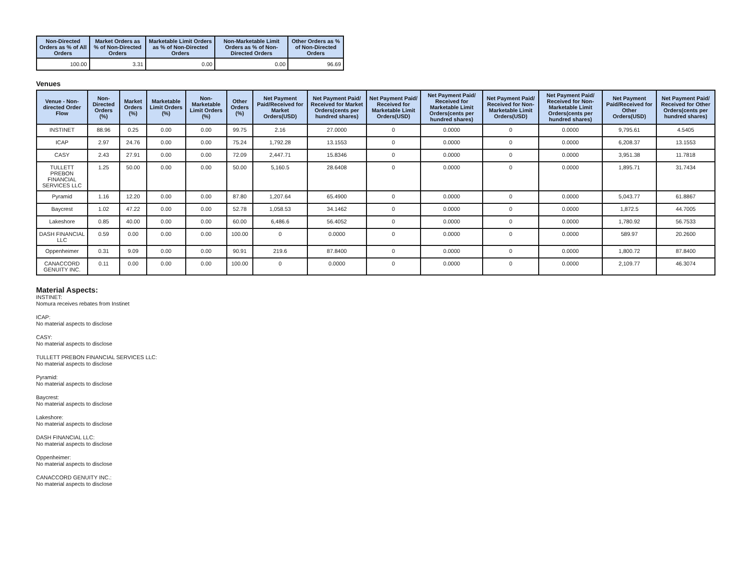| Non-Directed Orders as % of All Orders | Market Orders as % of Non-Directed Orders | Marketable Limit Orders as % of Non-Directed Orders | Non-Marketable Limit Orders as % of Non-Directed Orders | Other Orders as % of Non-Directed Orders |
| --- | --- | --- | --- | --- |
| 100.00 | 3.31 | 0.00 | 0.00 | 96.69 |
Venues
| Venue - Non-directed Order Flow | Non-Directed Orders (%) | Market Orders (%) | Marketable Limit Orders (%) | Non-Marketable Limit Orders (%) | Other Orders (%) | Net Payment Paid/Received for Market Orders(USD) | Net Payment Paid/ Received for Market Orders(cents per hundred shares) | Net Payment Paid/ Received for Marketable Limit Orders(USD) | Net Payment Paid/ Received for Marketable Limit Orders(cents per hundred shares) | Net Payment Paid/ Received for Non-Marketable Limit Orders(USD) | Net Payment Paid/ Received for Non-Marketable Limit Orders(cents per hundred shares) | Net Payment Paid/Received for Other Orders(USD) | Net Payment Paid/ Received for Other Orders(cents per hundred shares) |
| --- | --- | --- | --- | --- | --- | --- | --- | --- | --- | --- | --- | --- | --- |
| INSTINET | 88.96 | 0.25 | 0.00 | 0.00 | 99.75 | 2.16 | 27.0000 | 0 | 0.0000 | 0 | 0.0000 | 9,795.61 | 4.5405 |
| ICAP | 2.97 | 24.76 | 0.00 | 0.00 | 75.24 | 1,792.28 | 13.1553 | 0 | 0.0000 | 0 | 0.0000 | 6,208.37 | 13.1553 |
| CASY | 2.43 | 27.91 | 0.00 | 0.00 | 72.09 | 2,447.71 | 15.8346 | 0 | 0.0000 | 0 | 0.0000 | 3,951.38 | 11.7818 |
| TULLETT PREBON FINANCIAL SERVICES LLC | 1.25 | 50.00 | 0.00 | 0.00 | 50.00 | 5,160.5 | 28.6408 | 0 | 0.0000 | 0 | 0.0000 | 1,895.71 | 31.7434 |
| Pyramid | 1.16 | 12.20 | 0.00 | 0.00 | 87.80 | 1,207.64 | 65.4900 | 0 | 0.0000 | 0 | 0.0000 | 5,043.77 | 61.8867 |
| Baycrest | 1.02 | 47.22 | 0.00 | 0.00 | 52.78 | 1,058.53 | 34.1462 | 0 | 0.0000 | 0 | 0.0000 | 1,872.5 | 44.7005 |
| Lakeshore | 0.85 | 40.00 | 0.00 | 0.00 | 60.00 | 6,486.6 | 56.4052 | 0 | 0.0000 | 0 | 0.0000 | 1,780.92 | 56.7533 |
| DASH FINANCIAL LLC | 0.59 | 0.00 | 0.00 | 0.00 | 100.00 | 0 | 0.0000 | 0 | 0.0000 | 0 | 0.0000 | 589.97 | 20.2600 |
| Oppenheimer | 0.31 | 9.09 | 0.00 | 0.00 | 90.91 | 219.6 | 87.8400 | 0 | 0.0000 | 0 | 0.0000 | 1,800.72 | 87.8400 |
| CANACCORD GENUITY INC. | 0.11 | 0.00 | 0.00 | 0.00 | 100.00 | 0 | 0.0000 | 0 | 0.0000 | 0 | 0.0000 | 2,109.77 | 46.3074 |
Material Aspects:
INSTINET:
Nomura receives rebates from Instinet
ICAP:
No material aspects to disclose
CASY:
No material aspects to disclose
TULLETT PREBON FINANCIAL SERVICES LLC:
No material aspects to disclose
Pyramid:
No material aspects to disclose
Baycrest:
No material aspects to disclose
Lakeshore:
No material aspects to disclose
DASH FINANCIAL LLC:
No material aspects to disclose
Oppenheimer:
No material aspects to disclose
CANACCORD GENUITY INC.:
No material aspects to disclose